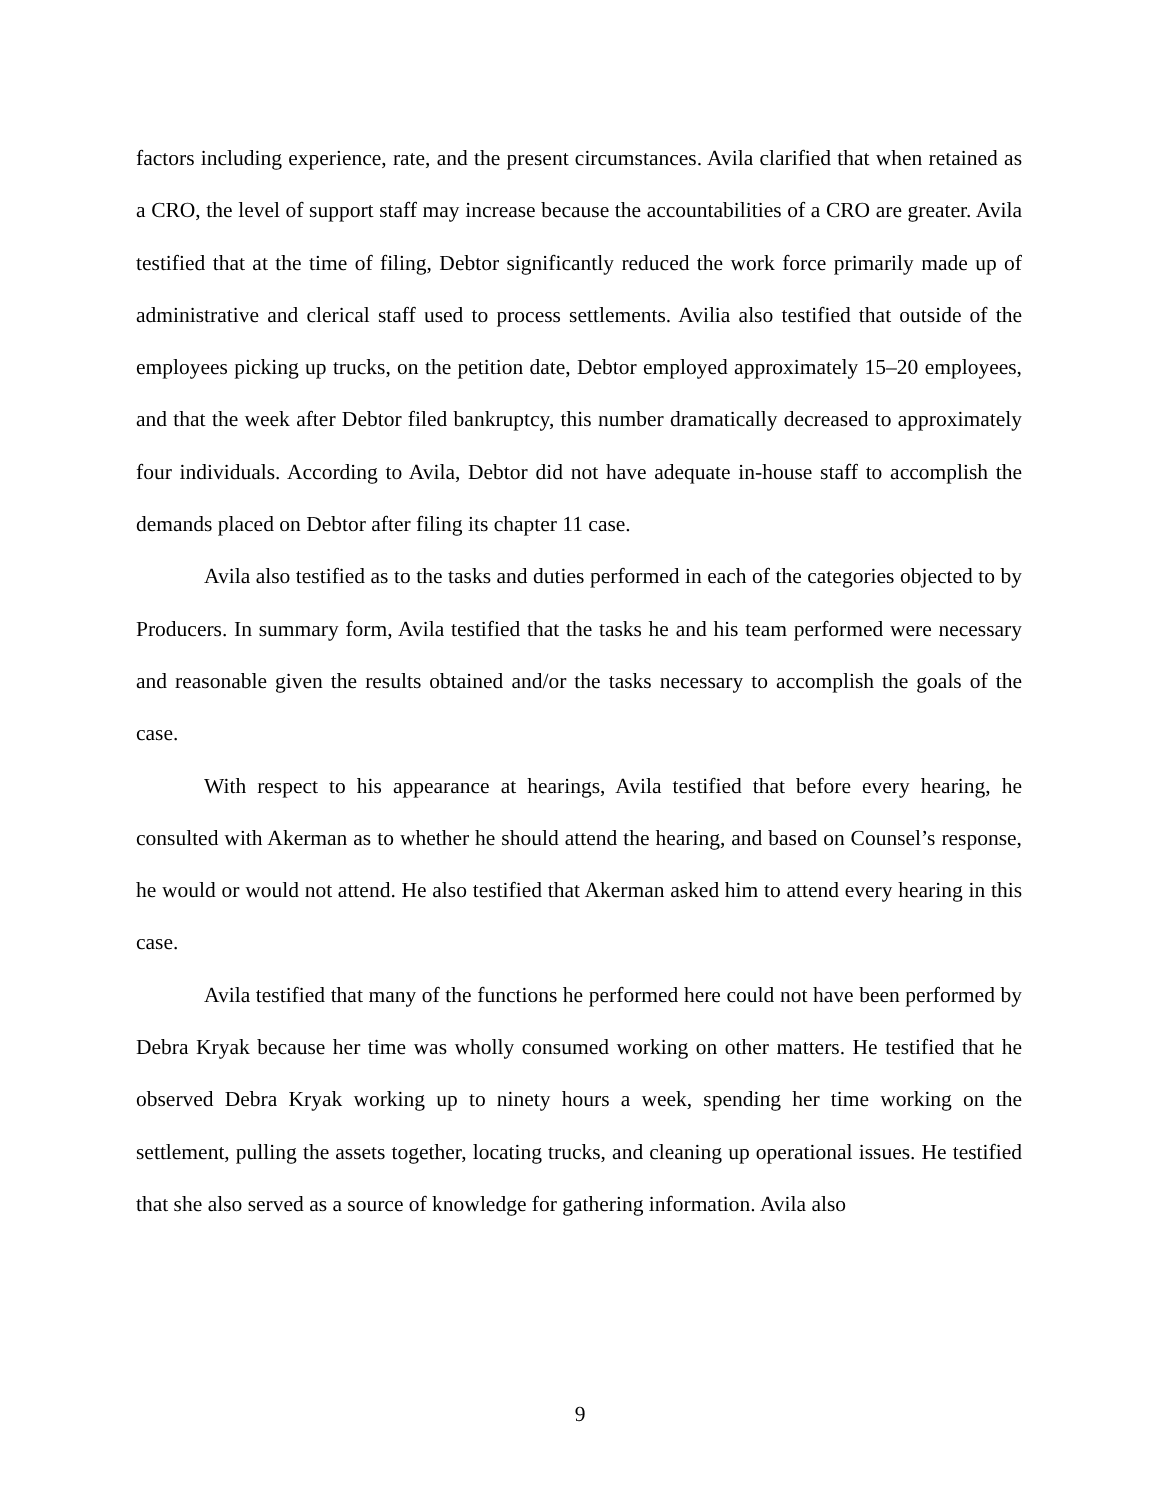factors including experience, rate, and the present circumstances. Avila clarified that when retained as a CRO, the level of support staff may increase because the accountabilities of a CRO are greater. Avila testified that at the time of filing, Debtor significantly reduced the work force primarily made up of administrative and clerical staff used to process settlements. Avilia also testified that outside of the employees picking up trucks, on the petition date, Debtor employed approximately 15–20 employees, and that the week after Debtor filed bankruptcy, this number dramatically decreased to approximately four individuals. According to Avila, Debtor did not have adequate in-house staff to accomplish the demands placed on Debtor after filing its chapter 11 case.
Avila also testified as to the tasks and duties performed in each of the categories objected to by Producers. In summary form, Avila testified that the tasks he and his team performed were necessary and reasonable given the results obtained and/or the tasks necessary to accomplish the goals of the case.
With respect to his appearance at hearings, Avila testified that before every hearing, he consulted with Akerman as to whether he should attend the hearing, and based on Counsel’s response, he would or would not attend. He also testified that Akerman asked him to attend every hearing in this case.
Avila testified that many of the functions he performed here could not have been performed by Debra Kryak because her time was wholly consumed working on other matters. He testified that he observed Debra Kryak working up to ninety hours a week, spending her time working on the settlement, pulling the assets together, locating trucks, and cleaning up operational issues. He testified that she also served as a source of knowledge for gathering information. Avila also
9